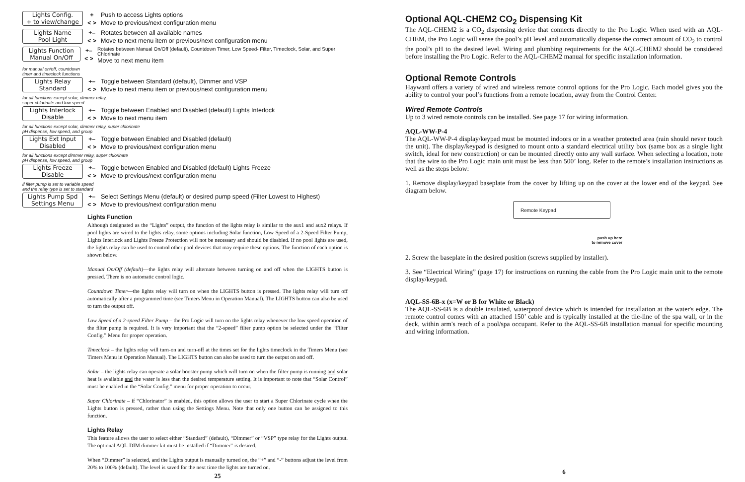Lights Config.
+ to view/change
+
< >
Push to access Lights options
Move to previous/next configuration menu
Lights Name
Pool Light
+–
< >
Rotates between all available names
Move to next menu item or previous/next configuration menu
Lights Function
Manual On/Off
+–
< >
Rotates between Manual On/Off (default), Countdown Timer, Low Speed- Filter, Timeclock, Solar, and Super Chlorinate
Move to next menu item
for manual on/off, countdown
timer and timeclock functions
Lights Relay
Standard
+–
< >
Toggle between Standard (default), Dimmer and VSP
Move to next menu item or previous/next configuration menu
for all functions except solar, dimmer relay,
super chlorinate and low speed
Lights Interlock
Disable
+–
< >
Toggle between Enabled and Disabled (default) Lights Interlock
Move to next menu item
for all functions except solar, dimmer relay, super chlorinate
pH dispense, low speed, and group
Lights Ext Input
Disabled
+–
< >
Toggle between Enabled and Disabled (default)
Move to previous/next configuration menu
for all functions except dimmer relay, super chlorinate
pH dispense, low speed, and group
Lights Freeze
Disable
+–
< >
Toggle between Enabled and Disabled (default) Lights Freeze
Move to previous/next configuration menu
if filter pump is set to variable speed
and the relay type is set to standard
Lights Pump Spd
Settings Menu
+–
< >
Select Settings Menu (default) or desired pump speed (Filter Lowest to Highest)
Move to previous/next configuration menu
Lights Function
Although designated as the “Lights” output, the function of the lights relay is similar to the aux1 and aux2 relays. If pool lights are wired to the lights relay, some options including Solar function, Low Speed of a 2-Speed Filter Pump, Lights Interlock and Lights Freeze Protection will not be necessary and should be disabled. If no pool lights are used, the lights relay can be used to control other pool devices that may require these options. The function of each option is shown below.
Manual On/Off (default)—the lights relay will alternate between turning on and off when the LIGHTS button is pressed. There is no automatic control logic.
Countdown Timer—the lights relay will turn on when the LIGHTS button is pressed. The lights relay will turn off automatically after a programmed time (see Timers Menu in Operation Manual). The LIGHTS button can also be used to turn the output off.
Low Speed of a 2-speed Filter Pump – the Pro Logic will turn on the lights relay whenever the low speed operation of the filter pump is required. It is very important that the “2-speed” filter pump option be selected under the “Filter Config.” Menu for proper operation.
Timeclock – the lights relay will turn-on and turn-off at the times set for the lights timeclock in the Timers Menu (see Timers Menu in Operation Manual). The LIGHTS button can also be used to turn the output on and off.
Solar – the lights relay can operate a solar booster pump which will turn on when the filter pump is running and solar heat is available and the water is less than the desired temperature setting. It is important to note that “Solar Control” must be enabled in the “Solar Config.” menu for proper operation to occur.
Super Chlorinate – if “Chlorinator” is enabled, this option allows the user to start a Super Chlorinate cycle when the Lights button is pressed, rather than using the Settings Menu. Note that only one button can be assigned to this function.
Lights Relay
This feature allows the user to select either “Standard” (default), “Dimmer” or “VSP” type relay for the Lights output. The optional AQL-DIM dimmer kit must be installed if “Dimmer” is desired.
When “Dimmer” is selected, and the Lights output is manually turned on, the “+” and “-” buttons adjust the level from 20% to 100% (default). The level is saved for the next time the lights are turned on.
25
Optional AQL-CHEM2 CO<sub>2</sub> Dispensing Kit
The AQL-CHEM2 is a CO<sub>2</sub> dispensing device that connects directly to the Pro Logic. When used with an AQL-CHEM, the Pro Logic will sense the pool’s pH level and automatically dispense the correct amount of CO<sub>2</sub> to control the pool’s pH to the desired level. Wiring and plumbing requirements for the AQL-CHEM2 should be considered before installing the Pro Logic. Refer to the AQL-CHEM2 manual for specific installation information.
Optional Remote Controls
Hayward offers a variety of wired and wireless remote control options for the Pro Logic. Each model gives you the ability to control your pool’s functions from a remote location, away from the Control Center.
Wired Remote Controls
Up to 3 wired remote controls can be installed. See page 17 for wiring information.
AQL-WW-P-4
The AQL-WW-P-4 display/keypad must be mounted indoors or in a weather protected area (rain should never touch the unit). The display/keypad is designed to mount onto a standard electrical utility box (same box as a single light switch, ideal for new construction) or can be mounted directly onto any wall surface. When selecting a location, note that the wire to the Pro Logic main unit must be less than 500’ long. Refer to the remote’s installation instructions as well as the steps below:
1. Remove display/keypad baseplate from the cover by lifting up on the cover at the lower end of the keypad. See diagram below.
Remote Keypad
push up here
to remove cover
2. Screw the baseplate in the desired position (screws supplied by installer).
3. See “Electrical Wiring” (page 17) for instructions on running the cable from the Pro Logic main unit to the remote display/keypad.
AQL-SS-6B-x (x=W or B for White or Black)
The AQL-SS-6B is a double insulated, waterproof device which is intended for installation at the water's edge. The remote control comes with an attached 150’ cable and is typically installed at the tile-line of the spa wall, or in the deck, within arm's reach of a pool/spa occupant. Refer to the AQL-SS-6B installation manual for specific mounting and wiring information.
6